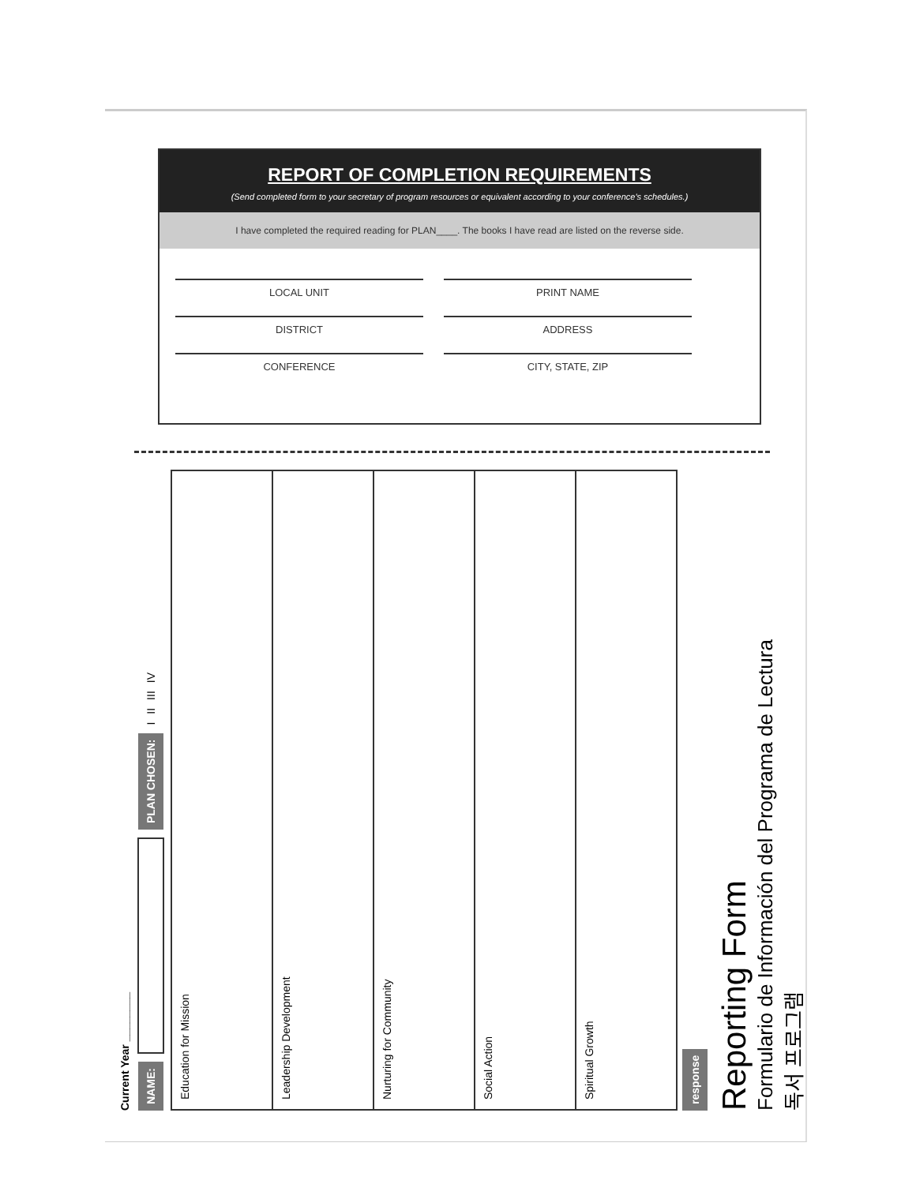REPORT OF COMPLETION REQUIREMENTS
(Send completed form to your secretary of program resources or equivalent according to your conference's schedules.)
I have completed the required reading for PLAN____. The books I have read are listed on the reverse side.
LOCAL UNIT
PRINT NAME
DISTRICT
ADDRESS
CONFERENCE
CITY, STATE, ZIP
Current Year ________
NAME: PLAN CHOSEN: I II III IV
Education for Mission
Leadership Development
Nurturing for Community
Social Action
Spiritual Growth
response
Reporting Form
Formulario de Información del Programa de Lectura
독서 프로그램